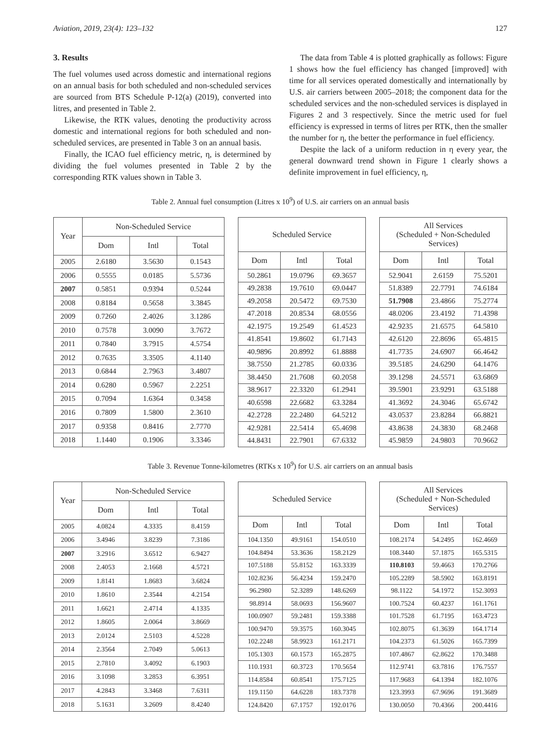Aviation, 2019, 23(4): 123–132 127
3. Results
The fuel volumes used across domestic and international regions on an annual basis for both scheduled and non-scheduled services are sourced from BTS Schedule P-12(a) (2019), converted into litres, and presented in Table 2.
Likewise, the RTK values, denoting the productivity across domestic and international regions for both scheduled and non-scheduled services, are presented in Table 3 on an annual basis.
Finally, the ICAO fuel efficiency metric, η, is determined by dividing the fuel volumes presented in Table 2 by the corresponding RTK values shown in Table 3.
The data from Table 4 is plotted graphically as follows: Figure 1 shows how the fuel efficiency has changed [improved] with time for all services operated domestically and internationally by U.S. air carriers between 2005–2018; the component data for the scheduled services and the non-scheduled services is displayed in Figures 2 and 3 respectively. Since the metric used for fuel efficiency is expressed in terms of litres per RTK, then the smaller the number for η, the better the performance in fuel efficiency.
Despite the lack of a uniform reduction in η every year, the general downward trend shown in Figure 1 clearly shows a definite improvement in fuel efficiency, η,
Table 2. Annual fuel consumption (Litres x 10<sup>9</sup>) of U.S. air carriers on an annual basis
| Year | Non-Scheduled Service | | |
| --- | --- | --- | --- |
| | Dom | Intl | Total |
| 2005 | 2.6180 | 3.5630 | 0.1543 |
| 2006 | 0.5555 | 0.0185 | 5.5736 |
| 2007 | 0.5851 | 0.9394 | 0.5244 |
| 2008 | 0.8184 | 0.5658 | 3.3845 |
| 2009 | 0.7260 | 2.4026 | 3.1286 |
| 2010 | 0.7578 | 3.0090 | 3.7672 |
| 2011 | 0.7840 | 3.7915 | 4.5754 |
| 2012 | 0.7635 | 3.3505 | 4.1140 |
| 2013 | 0.6844 | 2.7963 | 3.4807 |
| 2014 | 0.6280 | 0.5967 | 2.2251 |
| 2015 | 0.7094 | 1.6364 | 0.3458 |
| 2016 | 0.7809 | 1.5800 | 2.3610 |
| 2017 | 0.9358 | 0.8416 | 2.7770 |
| 2018 | 1.1440 | 0.1906 | 3.3346 |
| Scheduled Service | | |
| --- | --- | --- |
| Dom | Intl | Total |
| 50.2861 | 19.0796 | 69.3657 |
| 49.2838 | 19.7610 | 69.0447 |
| 49.2058 | 20.5472 | 69.7530 |
| 47.2018 | 20.8534 | 68.0556 |
| 42.1975 | 19.2549 | 61.4523 |
| 41.8541 | 19.8602 | 61.7143 |
| 40.9896 | 20.8992 | 61.8888 |
| 38.7550 | 21.2785 | 60.0336 |
| 38.4450 | 21.7608 | 60.2058 |
| 38.9617 | 22.3320 | 61.2941 |
| 40.6598 | 22.6682 | 63.3284 |
| 42.2728 | 22.2480 | 64.5212 |
| 42.9281 | 22.5414 | 65.4698 |
| 44.8431 | 22.7901 | 67.6332 |
| All Services (Scheduled + Non-Scheduled Services) | | |
| --- | --- | --- |
| Dom | Intl | Total |
| 52.9041 | 2.6159 | 75.5201 |
| 51.8389 | 22.7791 | 74.6184 |
| 51.7908 | 23.4866 | 75.2774 |
| 48.0206 | 23.4192 | 71.4398 |
| 42.9235 | 21.6575 | 64.5810 |
| 42.6120 | 22.8696 | 65.4815 |
| 41.7735 | 24.6907 | 66.4642 |
| 39.5185 | 24.6290 | 64.1476 |
| 39.1298 | 24.5571 | 63.6869 |
| 39.5901 | 23.9291 | 63.5188 |
| 41.3692 | 24.3046 | 65.6742 |
| 43.0537 | 23.8284 | 66.8821 |
| 43.8638 | 24.3830 | 68.2468 |
| 45.9859 | 24.9803 | 70.9662 |
Table 3. Revenue Tonne-kilometres (RTKs x 10<sup>9</sup>) for U.S. air carriers on an annual basis
| Year | Non-Scheduled Service | | |
| --- | --- | --- | --- |
| | Dom | Intl | Total |
| 2005 | 4.0824 | 4.3335 | 8.4159 |
| 2006 | 3.4946 | 3.8239 | 7.3186 |
| 2007 | 3.2916 | 3.6512 | 6.9427 |
| 2008 | 2.4053 | 2.1668 | 4.5721 |
| 2009 | 1.8141 | 1.8683 | 3.6824 |
| 2010 | 1.8610 | 2.3544 | 4.2154 |
| 2011 | 1.6621 | 2.4714 | 4.1335 |
| 2012 | 1.8605 | 2.0064 | 3.8669 |
| 2013 | 2.0124 | 2.5103 | 4.5228 |
| 2014 | 2.3564 | 2.7049 | 5.0613 |
| 2015 | 2.7810 | 3.4092 | 6.1903 |
| 2016 | 3.1098 | 3.2853 | 6.3951 |
| 2017 | 4.2843 | 3.3468 | 7.6311 |
| 2018 | 5.1631 | 3.2609 | 8.4240 |
| Scheduled Service | | |
| --- | --- | --- |
| Dom | Intl | Total |
| 104.1350 | 49.9161 | 154.0510 |
| 104.8494 | 53.3636 | 158.2129 |
| 107.5188 | 55.8152 | 163.3339 |
| 102.8236 | 56.4234 | 159.2470 |
| 96.2980 | 52.3289 | 148.6269 |
| 98.8914 | 58.0693 | 156.9607 |
| 100.0907 | 59.2481 | 159.3388 |
| 100.9470 | 59.3575 | 160.3045 |
| 102.2248 | 58.9923 | 161.2171 |
| 105.1303 | 60.1573 | 165.2875 |
| 110.1931 | 60.3723 | 170.5654 |
| 114.8584 | 60.8541 | 175.7125 |
| 119.1150 | 64.6228 | 183.7378 |
| 124.8420 | 67.1757 | 192.0176 |
| All Services (Scheduled + Non-Scheduled Services) | | |
| --- | --- | --- |
| Dom | Intl | Total |
| 108.2174 | 54.2495 | 162.4669 |
| 108.3440 | 57.1875 | 165.5315 |
| 110.8103 | 59.4663 | 170.2766 |
| 105.2289 | 58.5902 | 163.8191 |
| 98.1122 | 54.1972 | 152.3093 |
| 100.7524 | 60.4237 | 161.1761 |
| 101.7528 | 61.7195 | 163.4723 |
| 102.8075 | 61.3639 | 164.1714 |
| 104.2373 | 61.5026 | 165.7399 |
| 107.4867 | 62.8622 | 170.3488 |
| 112.9741 | 63.7816 | 176.7557 |
| 117.9683 | 64.1394 | 182.1076 |
| 123.3993 | 67.9696 | 191.3689 |
| 130.0050 | 70.4366 | 200.4416 |